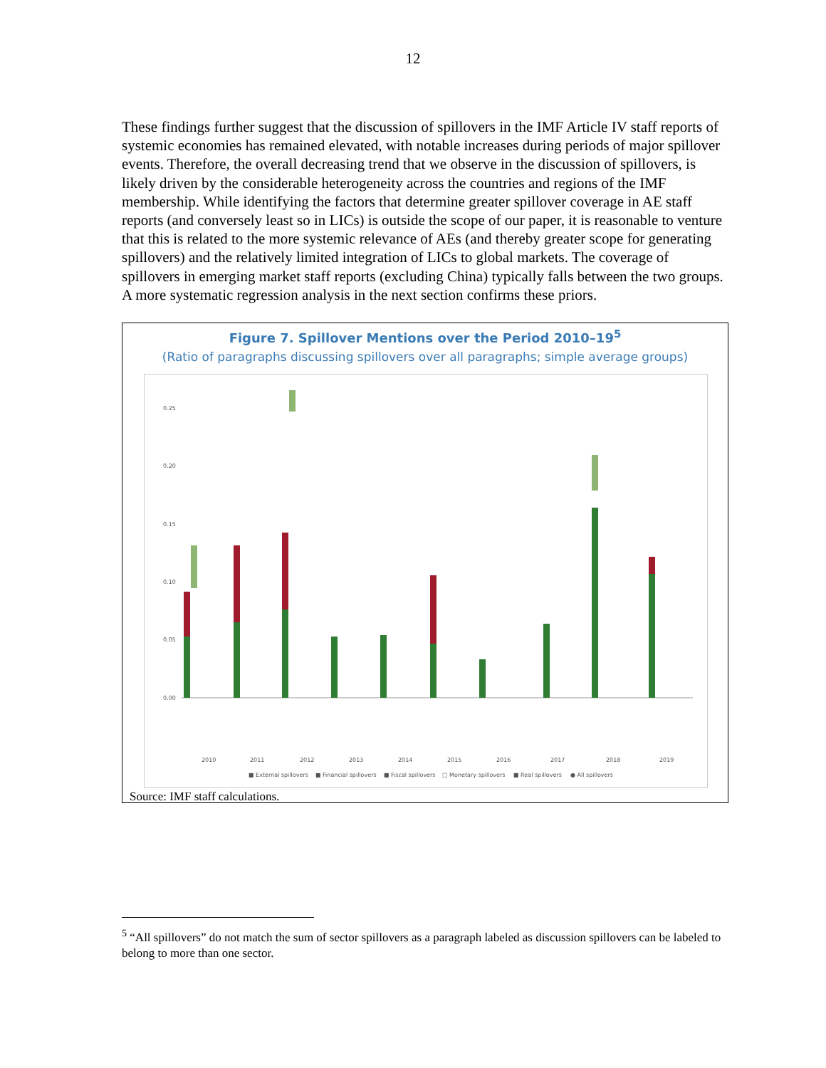12
These findings further suggest that the discussion of spillovers in the IMF Article IV staff reports of systemic economies has remained elevated, with notable increases during periods of major spillover events. Therefore, the overall decreasing trend that we observe in the discussion of spillovers, is likely driven by the considerable heterogeneity across the countries and regions of the IMF membership. While identifying the factors that determine greater spillover coverage in AE staff reports (and conversely least so in LICs) is outside the scope of our paper, it is reasonable to venture that this is related to the more systemic relevance of AEs (and thereby greater scope for generating spillovers) and the relatively limited integration of LICs to global markets. The coverage of spillovers in emerging market staff reports (excluding China) typically falls between the two groups. A more systematic regression analysis in the next section confirms these priors.
Figure 7. Spillover Mentions over the Period 2010–19<sup>5</sup>
(Ratio of paragraphs discussing spillovers over all paragraphs; simple average groups)
0.25
0.20
0.15
0.10
0.05
0.00
2010
2011
2012
2013
2014
2015
2016
2017
2018
2019
■ External spillovers
■ Financial spillovers
■ Fiscal spillovers
□ Monetary spillovers
■ Real spillovers
● All spillovers
Source: IMF staff calculations.
<sup>5</sup> “All spillovers” do not match the sum of sector spillovers as a paragraph labeled as discussion spillovers can be labeled to belong to more than one sector.